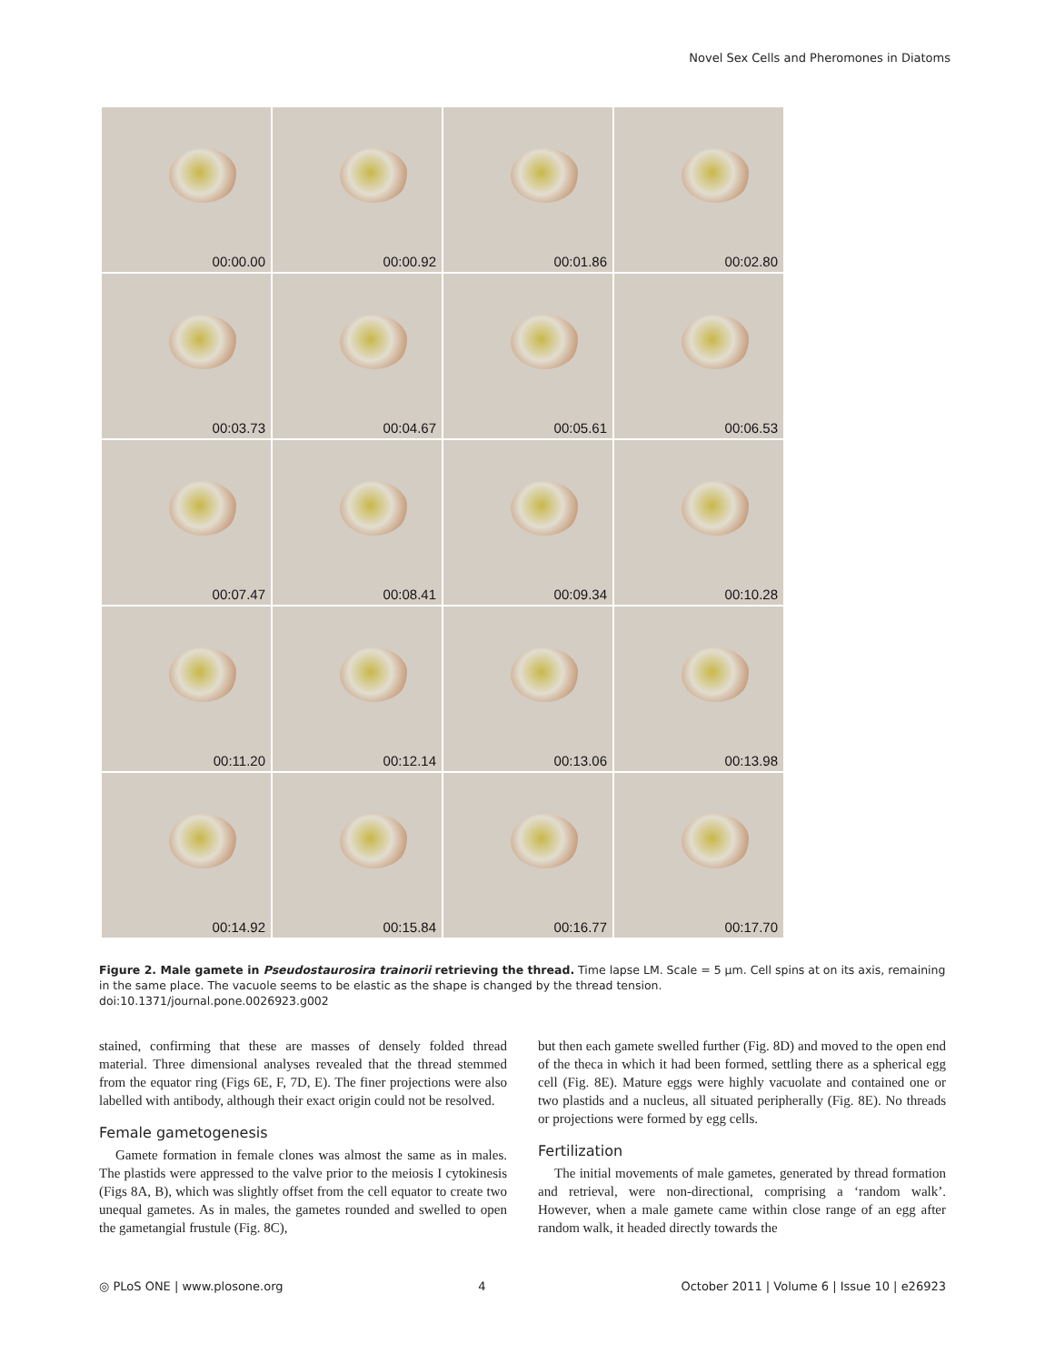Novel Sex Cells and Pheromones in Diatoms
00:00.00
00:00.92
00:01.86
00:02.80
00:03.73
00:04.67
00:05.61
00:06.53
00:07.47
00:08.41
00:09.34
00:10.28
00:11.20
00:12.14
00:13.06
00:13.98
00:14.92
00:15.84
00:16.77
00:17.70
Figure 2. Male gamete in Pseudostaurosira trainorii retrieving the thread. Time lapse LM. Scale = 5 µm. Cell spins at on its axis, remaining in the same place. The vacuole seems to be elastic as the shape is changed by the thread tension.
doi:10.1371/journal.pone.0026923.g002
stained, confirming that these are masses of densely folded thread material. Three dimensional analyses revealed that the thread stemmed from the equator ring (Figs 6E, F, 7D, E). The finer projections were also labelled with antibody, although their exact origin could not be resolved.
Female gametogenesis
Gamete formation in female clones was almost the same as in males. The plastids were appressed to the valve prior to the meiosis I cytokinesis (Figs 8A, B), which was slightly offset from the cell equator to create two unequal gametes. As in males, the gametes rounded and swelled to open the gametangial frustule (Fig. 8C),
but then each gamete swelled further (Fig. 8D) and moved to the open end of the theca in which it had been formed, settling there as a spherical egg cell (Fig. 8E). Mature eggs were highly vacuolate and contained one or two plastids and a nucleus, all situated peripherally (Fig. 8E). No threads or projections were formed by egg cells.
Fertilization
The initial movements of male gametes, generated by thread formation and retrieval, were non-directional, comprising a ‘random walk’. However, when a male gamete came within close range of an egg after random walk, it headed directly towards the
◎ PLoS ONE | www.plosone.org 4 October 2011 | Volume 6 | Issue 10 | e26923